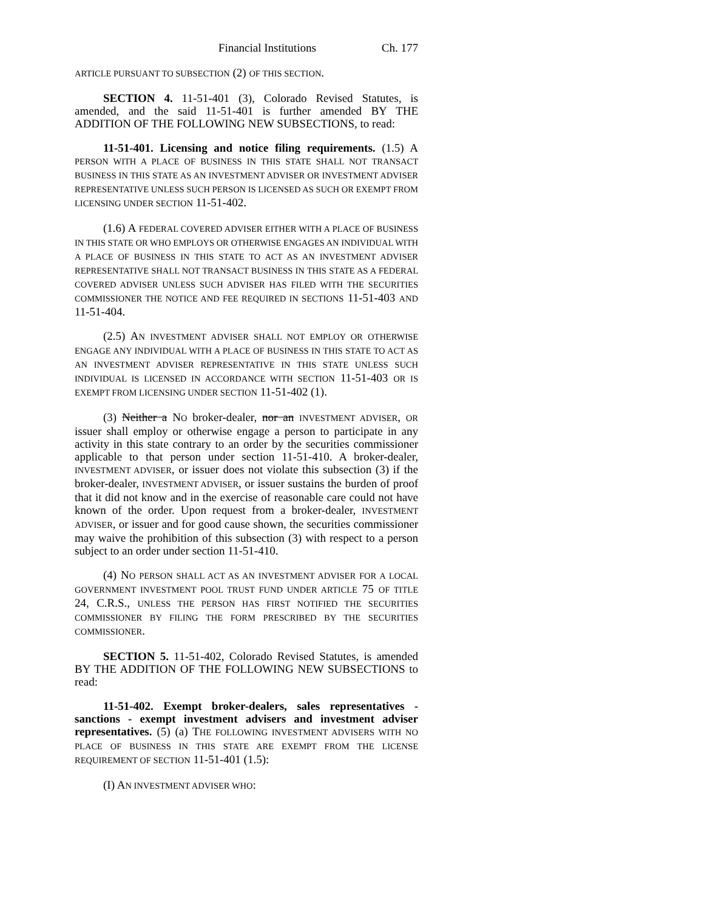Financial Institutions Ch. 177
ARTICLE PURSUANT TO SUBSECTION (2) OF THIS SECTION.
SECTION 4. 11-51-401 (3), Colorado Revised Statutes, is amended, and the said 11-51-401 is further amended BY THE ADDITION OF THE FOLLOWING NEW SUBSECTIONS, to read:
11-51-401. Licensing and notice filing requirements. (1.5) A PERSON WITH A PLACE OF BUSINESS IN THIS STATE SHALL NOT TRANSACT BUSINESS IN THIS STATE AS AN INVESTMENT ADVISER OR INVESTMENT ADVISER REPRESENTATIVE UNLESS SUCH PERSON IS LICENSED AS SUCH OR EXEMPT FROM LICENSING UNDER SECTION 11-51-402.
(1.6) A FEDERAL COVERED ADVISER EITHER WITH A PLACE OF BUSINESS IN THIS STATE OR WHO EMPLOYS OR OTHERWISE ENGAGES AN INDIVIDUAL WITH A PLACE OF BUSINESS IN THIS STATE TO ACT AS AN INVESTMENT ADVISER REPRESENTATIVE SHALL NOT TRANSACT BUSINESS IN THIS STATE AS A FEDERAL COVERED ADVISER UNLESS SUCH ADVISER HAS FILED WITH THE SECURITIES COMMISSIONER THE NOTICE AND FEE REQUIRED IN SECTIONS 11-51-403 AND 11-51-404.
(2.5) AN INVESTMENT ADVISER SHALL NOT EMPLOY OR OTHERWISE ENGAGE ANY INDIVIDUAL WITH A PLACE OF BUSINESS IN THIS STATE TO ACT AS AN INVESTMENT ADVISER REPRESENTATIVE IN THIS STATE UNLESS SUCH INDIVIDUAL IS LICENSED IN ACCORDANCE WITH SECTION 11-51-403 OR IS EXEMPT FROM LICENSING UNDER SECTION 11-51-402 (1).
(3) Neither a NO broker-dealer, nor an INVESTMENT ADVISER, OR issuer shall employ or otherwise engage a person to participate in any activity in this state contrary to an order by the securities commissioner applicable to that person under section 11-51-410. A broker-dealer, INVESTMENT ADVISER, or issuer does not violate this subsection (3) if the broker-dealer, INVESTMENT ADVISER, or issuer sustains the burden of proof that it did not know and in the exercise of reasonable care could not have known of the order. Upon request from a broker-dealer, INVESTMENT ADVISER, or issuer and for good cause shown, the securities commissioner may waive the prohibition of this subsection (3) with respect to a person subject to an order under section 11-51-410.
(4) NO PERSON SHALL ACT AS AN INVESTMENT ADVISER FOR A LOCAL GOVERNMENT INVESTMENT POOL TRUST FUND UNDER ARTICLE 75 OF TITLE 24, C.R.S., UNLESS THE PERSON HAS FIRST NOTIFIED THE SECURITIES COMMISSIONER BY FILING THE FORM PRESCRIBED BY THE SECURITIES COMMISSIONER.
SECTION 5. 11-51-402, Colorado Revised Statutes, is amended BY THE ADDITION OF THE FOLLOWING NEW SUBSECTIONS to read:
11-51-402. Exempt broker-dealers, sales representatives - sanctions - exempt investment advisers and investment adviser representatives. (5) (a) THE FOLLOWING INVESTMENT ADVISERS WITH NO PLACE OF BUSINESS IN THIS STATE ARE EXEMPT FROM THE LICENSE REQUIREMENT OF SECTION 11-51-401 (1.5):
(I) AN INVESTMENT ADVISER WHO: